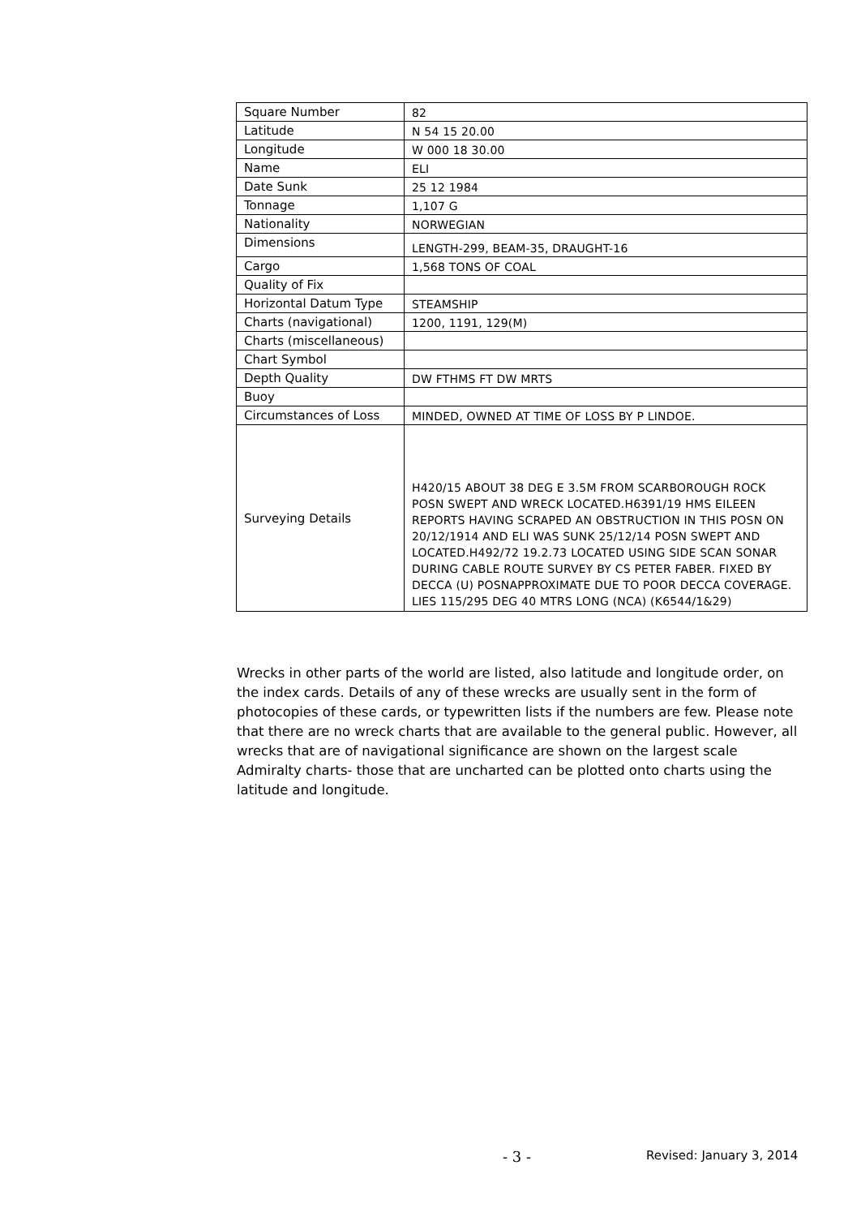| Square Number | 82 |
| Latitude | N 54 15 20.00 |
| Longitude | W 000 18 30.00 |
| Name | ELI |
| Date Sunk | 25 12 1984 |
| Tonnage | 1,107 G |
| Nationality | NORWEGIAN |
| Dimensions | LENGTH-299, BEAM-35, DRAUGHT-16 |
| Cargo | 1,568 TONS OF COAL |
| Quality of Fix | |
| Horizontal Datum Type | STEAMSHIP |
| Charts (navigational) | 1200, 1191, 129(M) |
| Charts (miscellaneous) | |
| Chart Symbol | |
| Depth Quality | DW FTHMS FT DW MRTS |
| Buoy | |
| Circumstances of Loss | MINDED, OWNED AT TIME OF LOSS BY P LINDOE. |
| Surveying Details | H420/15 ABOUT 38 DEG E 3.5M FROM SCARBOROUGH ROCK POSN SWEPT AND WRECK LOCATED.H6391/19 HMS EILEEN REPORTS HAVING SCRAPED AN OBSTRUCTION IN THIS POSN ON 20/12/1914 AND ELI WAS SUNK 25/12/14 POSN SWEPT AND LOCATED.H492/72 19.2.73 LOCATED USING SIDE SCAN SONAR DURING CABLE ROUTE SURVEY BY CS PETER FABER. FIXED BY DECCA (U) POSNAPPROXIMATE DUE TO POOR DECCA COVERAGE. LIES 115/295 DEG 40 MTRS LONG (NCA) (K6544/1&29) |
Wrecks in other parts of the world are listed, also latitude and longitude order, on the index cards. Details of any of these wrecks are usually sent in the form of photocopies of these cards, or typewritten lists if the numbers are few. Please note that there are no wreck charts that are available to the general public. However, all wrecks that are of navigational significance are shown on the largest scale Admiralty charts- those that are uncharted can be plotted onto charts using the latitude and longitude.
- 3 - Revised: January 3, 2014